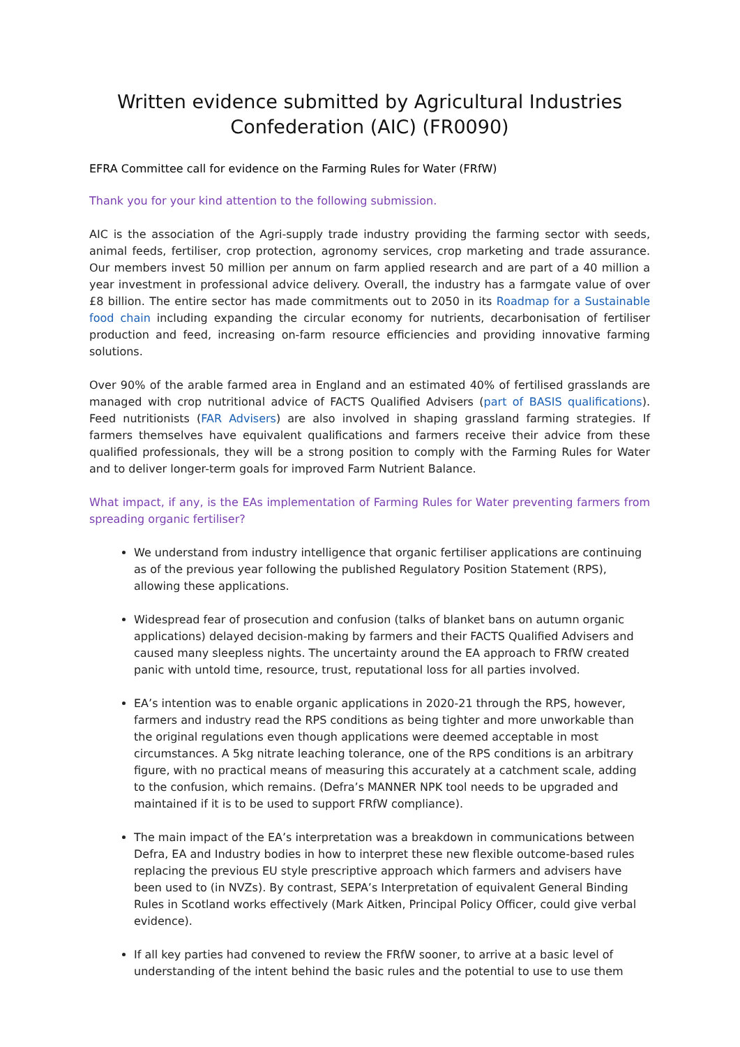Written evidence submitted by Agricultural Industries Confederation (AIC) (FR0090)
EFRA Committee call for evidence on the Farming Rules for Water (FRfW)
Thank you for your kind attention to the following submission.
AIC is the association of the Agri-supply trade industry providing the farming sector with seeds, animal feeds, fertiliser, crop protection, agronomy services, crop marketing and trade assurance. Our members invest 50 million per annum on farm applied research and are part of a 40 million a year investment in professional advice delivery. Overall, the industry has a farmgate value of over £8 billion. The entire sector has made commitments out to 2050 in its Roadmap for a Sustainable food chain including expanding the circular economy for nutrients, decarbonisation of fertiliser production and feed, increasing on-farm resource efficiencies and providing innovative farming solutions.
Over 90% of the arable farmed area in England and an estimated 40% of fertilised grasslands are managed with crop nutritional advice of FACTS Qualified Advisers (part of BASIS qualifications). Feed nutritionists (FAR Advisers) are also involved in shaping grassland farming strategies. If farmers themselves have equivalent qualifications and farmers receive their advice from these qualified professionals, they will be a strong position to comply with the Farming Rules for Water and to deliver longer-term goals for improved Farm Nutrient Balance.
What impact, if any, is the EAs implementation of Farming Rules for Water preventing farmers from spreading organic fertiliser?
We understand from industry intelligence that organic fertiliser applications are continuing as of the previous year following the published Regulatory Position Statement (RPS), allowing these applications.
Widespread fear of prosecution and confusion (talks of blanket bans on autumn organic applications) delayed decision-making by farmers and their FACTS Qualified Advisers and caused many sleepless nights. The uncertainty around the EA approach to FRfW created panic with untold time, resource, trust, reputational loss for all parties involved.
EA’s intention was to enable organic applications in 2020-21 through the RPS, however, farmers and industry read the RPS conditions as being tighter and more unworkable than the original regulations even though applications were deemed acceptable in most circumstances. A 5kg nitrate leaching tolerance, one of the RPS conditions is an arbitrary figure, with no practical means of measuring this accurately at a catchment scale, adding to the confusion, which remains. (Defra’s MANNER NPK tool needs to be upgraded and maintained if it is to be used to support FRfW compliance).
The main impact of the EA’s interpretation was a breakdown in communications between Defra, EA and Industry bodies in how to interpret these new flexible outcome-based rules replacing the previous EU style prescriptive approach which farmers and advisers have been used to (in NVZs). By contrast, SEPA’s Interpretation of equivalent General Binding Rules in Scotland works effectively (Mark Aitken, Principal Policy Officer, could give verbal evidence).
If all key parties had convened to review the FRfW sooner, to arrive at a basic level of understanding of the intent behind the basic rules and the potential to use to use them